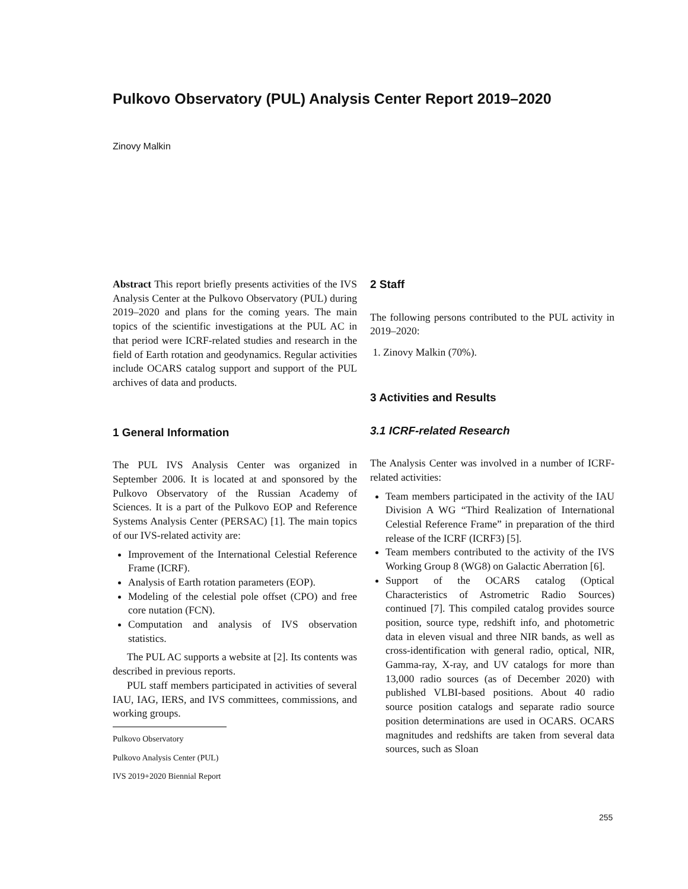Pulkovo Observatory (PUL) Analysis Center Report 2019–2020
Zinovy Malkin
Abstract This report briefly presents activities of the IVS Analysis Center at the Pulkovo Observatory (PUL) during 2019–2020 and plans for the coming years. The main topics of the scientific investigations at the PUL AC in that period were ICRF-related studies and research in the field of Earth rotation and geodynamics. Regular activities include OCARS catalog support and support of the PUL archives of data and products.
1 General Information
The PUL IVS Analysis Center was organized in September 2006. It is located at and sponsored by the Pulkovo Observatory of the Russian Academy of Sciences. It is a part of the Pulkovo EOP and Reference Systems Analysis Center (PERSAC) [1]. The main topics of our IVS-related activity are:
Improvement of the International Celestial Reference Frame (ICRF).
Analysis of Earth rotation parameters (EOP).
Modeling of the celestial pole offset (CPO) and free core nutation (FCN).
Computation and analysis of IVS observation statistics.
The PUL AC supports a website at [2]. Its contents was described in previous reports.
PUL staff members participated in activities of several IAU, IAG, IERS, and IVS committees, commissions, and working groups.
Pulkovo Observatory
Pulkovo Analysis Center (PUL)
IVS 2019+2020 Biennial Report
2 Staff
The following persons contributed to the PUL activity in 2019–2020:
1. Zinovy Malkin (70%).
3 Activities and Results
3.1 ICRF-related Research
The Analysis Center was involved in a number of ICRF-related activities:
Team members participated in the activity of the IAU Division A WG “Third Realization of International Celestial Reference Frame” in preparation of the third release of the ICRF (ICRF3) [5].
Team members contributed to the activity of the IVS Working Group 8 (WG8) on Galactic Aberration [6].
Support of the OCARS catalog (Optical Characteristics of Astrometric Radio Sources) continued [7]. This compiled catalog provides source position, source type, redshift info, and photometric data in eleven visual and three NIR bands, as well as cross-identification with general radio, optical, NIR, Gamma-ray, X-ray, and UV catalogs for more than 13,000 radio sources (as of December 2020) with published VLBI-based positions. About 40 radio source position catalogs and separate radio source position determinations are used in OCARS. OCARS magnitudes and redshifts are taken from several data sources, such as Sloan
255